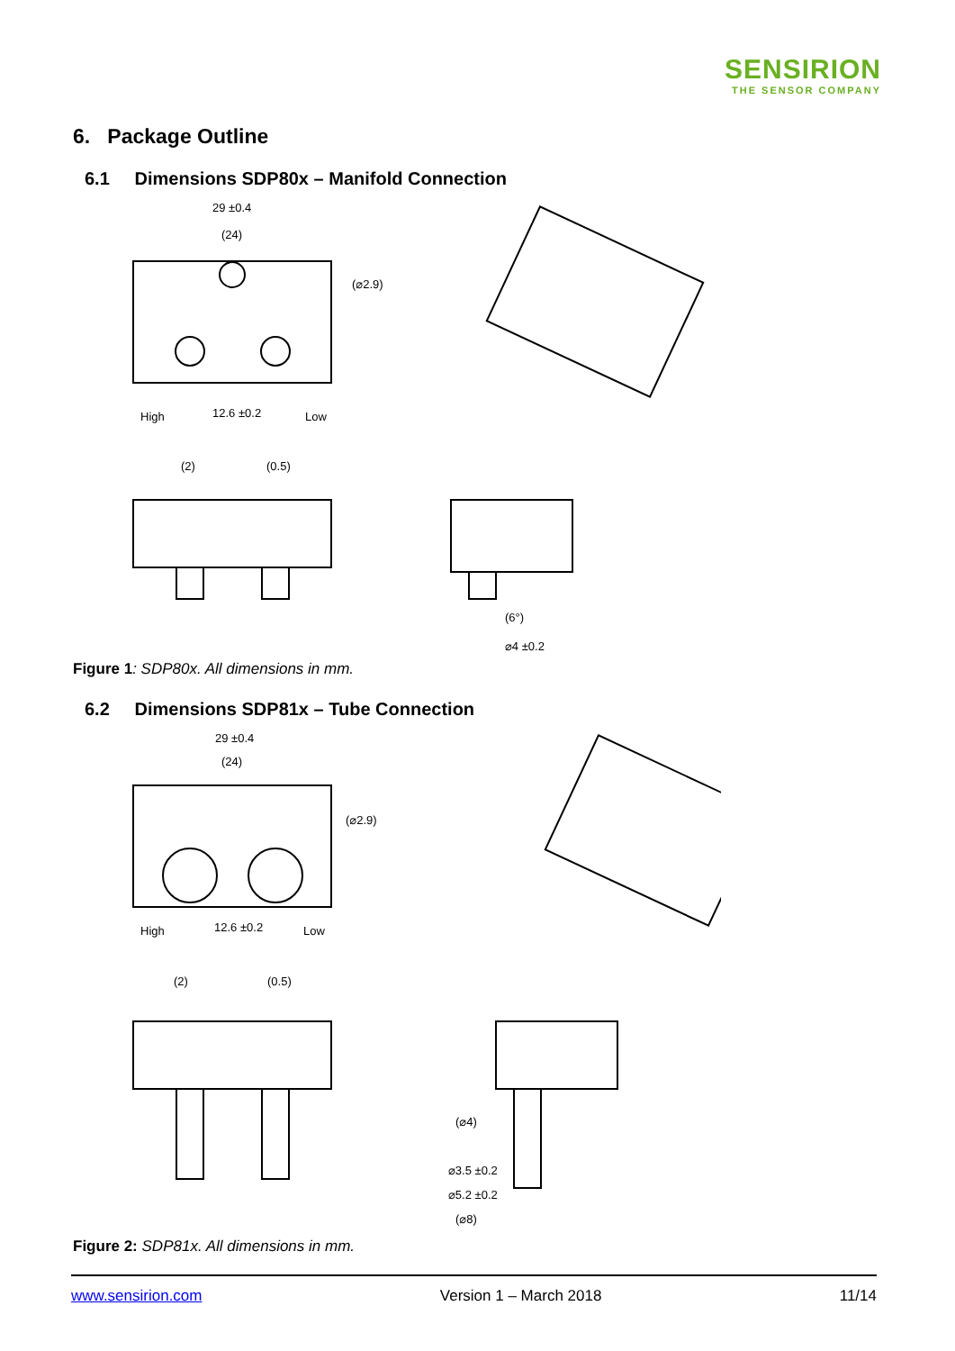SENSIRION
THE SENSOR COMPANY
6. Package Outline
6.1 Dimensions SDP80x – Manifold Connection
29 ±0.4
(24)
(⌀2.9)
High
12.6 ±0.2
Low
(2)
(0.5)
(6°)
⌀4 ±0.2
Figure 1: SDP80x. All dimensions in mm.
6.2 Dimensions SDP81x – Tube Connection
29 ±0.4
(24)
(⌀2.9)
High
12.6 ±0.2
Low
(2)
(0.5)
(⌀4)
⌀3.5 ±0.2
⌀5.2 ±0.2
(⌀8)
Figure 2: SDP81x. All dimensions in mm.
www.sensirion.com Version 1 – March 2018 11/14